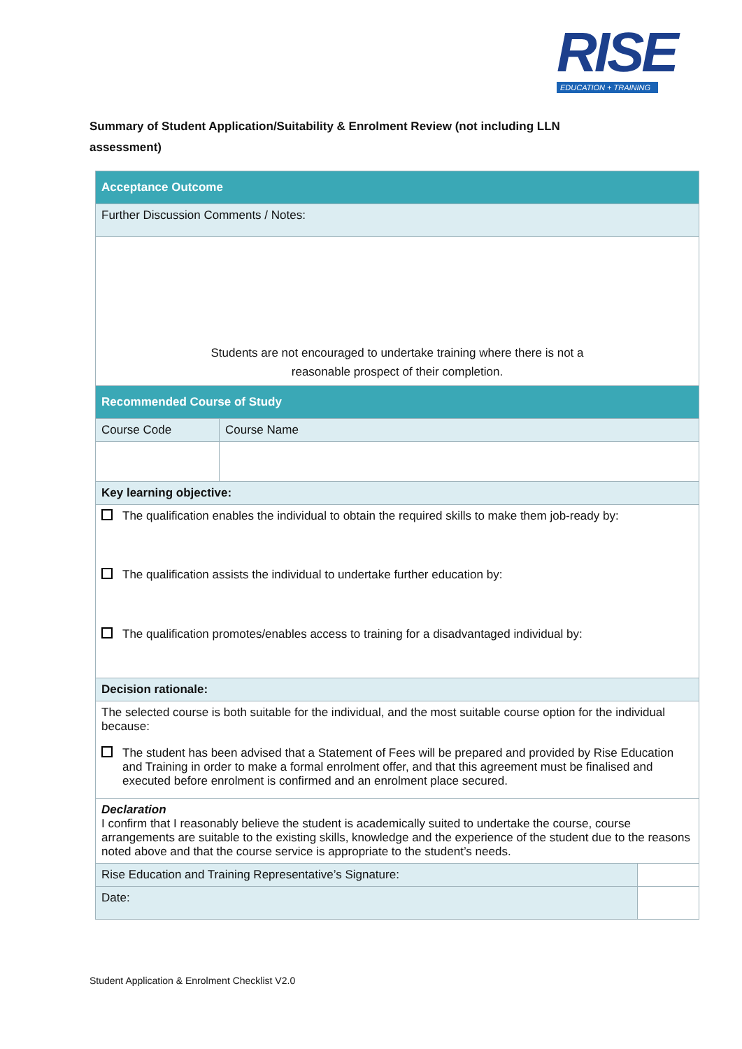RISE
EDUCATION + TRAINING
Summary of Student Application/Suitability & Enrolment Review (not including LLN assessment)
| Acceptance Outcome | | |
| Further Discussion Comments / Notes: | | |
| Students are not encouraged to undertake training where there is not a reasonable prospect of their completion. | | |
| Recommended Course of Study | | |
| Course Code | Course Name | |
| Key learning objective: | | |
| The qualification enables the individual to obtain the required skills to make them job-ready by: The qualification assists the individual to undertake further education by: The qualification promotes/enables access to training for a disadvantaged individual by: | | |
| Decision rationale: | | |
| The selected course is both suitable for the individual, and the most suitable course option for the individual because: The student has been advised that a Statement of Fees will be prepared and provided by Rise Education and Training in order to make a formal enrolment offer, and that this agreement must be finalised and executed before enrolment is confirmed and an enrolment place secured. | | |
| Declaration I confirm that I reasonably believe the student is academically suited to undertake the course, course arrangements are suitable to the existing skills, knowledge and the experience of the student due to the reasons noted above and that the course service is appropriate to the student’s needs. | | |
| Rise Education and Training Representative’s Signature: | | |
| Date: | | |
Student Application & Enrolment Checklist V2.0